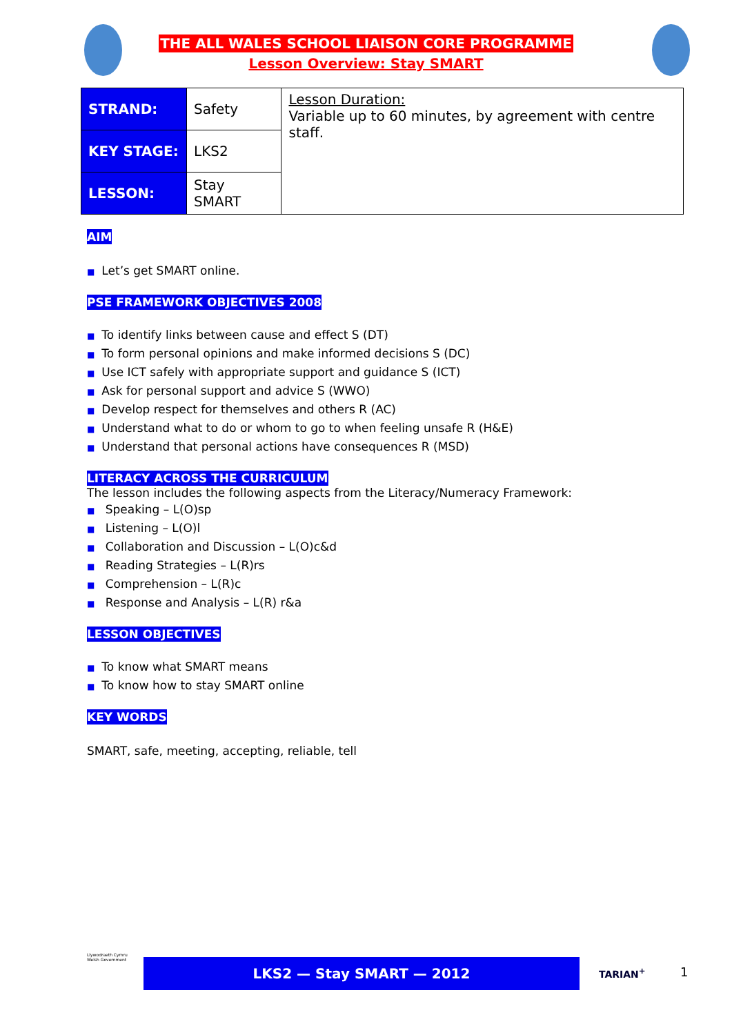THE ALL WALES SCHOOL LIAISON CORE PROGRAMME
Lesson Overview: Stay SMART
| STRAND: | Safety | Lesson Duration: Variable up to 60 minutes, by agreement with centre staff. |
| KEY STAGE: | LKS2 | |
| LESSON: | Stay SMART | |
AIM
■ Let’s get SMART online.
PSE FRAMEWORK OBJECTIVES 2008
■ To identify links between cause and effect S (DT)
■ To form personal opinions and make informed decisions S (DC)
■ Use ICT safely with appropriate support and guidance S (ICT)
■ Ask for personal support and advice S (WWO)
■ Develop respect for themselves and others R (AC)
■ Understand what to do or whom to go to when feeling unsafe R (H&E)
■ Understand that personal actions have consequences R (MSD)
LITERACY ACROSS THE CURRICULUM
The lesson includes the following aspects from the Literacy/Numeracy Framework:
■ Speaking – L(O)sp
■ Listening – L(O)l
■ Collaboration and Discussion – L(O)c&d
■ Reading Strategies – L(R)rs
■ Comprehension – L(R)c
■ Response and Analysis – L(R) r&a
LESSON OBJECTIVES
■ To know what SMART means
■ To know how to stay SMART online
KEY WORDS
SMART, safe, meeting, accepting, reliable, tell
Llywodraeth Cymru
Welsh Government
LKS2 — Stay SMART — 2012 TARIAN<sup>+</sup> 1